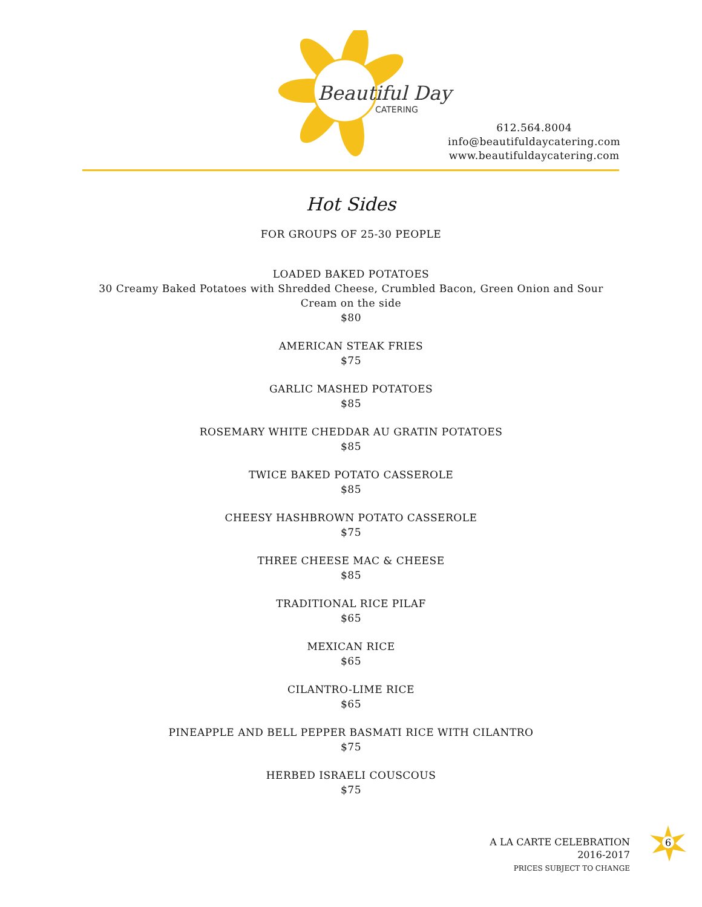Beautiful Day
CATERING
612.564.8004
info@beautifuldaycatering.com
www.beautifuldaycatering.com
Hot Sides
FOR GROUPS OF 25-30 PEOPLE
LOADED BAKED POTATOES
30 Creamy Baked Potatoes with Shredded Cheese, Crumbled Bacon, Green Onion and Sour
Cream on the side
$80
AMERICAN STEAK FRIES
$75
GARLIC MASHED POTATOES
$85
ROSEMARY WHITE CHEDDAR AU GRATIN POTATOES
$85
TWICE BAKED POTATO CASSEROLE
$85
CHEESY HASHBROWN POTATO CASSEROLE
$75
THREE CHEESE MAC & CHEESE
$85
TRADITIONAL RICE PILAF
$65
MEXICAN RICE
$65
CILANTRO-LIME RICE
$65
PINEAPPLE AND BELL PEPPER BASMATI RICE WITH CILANTRO
$75
HERBED ISRAELI COUSCOUS
$75
A LA CARTE CELEBRATION
2016-2017
PRICES SUBJECT TO CHANGE
6